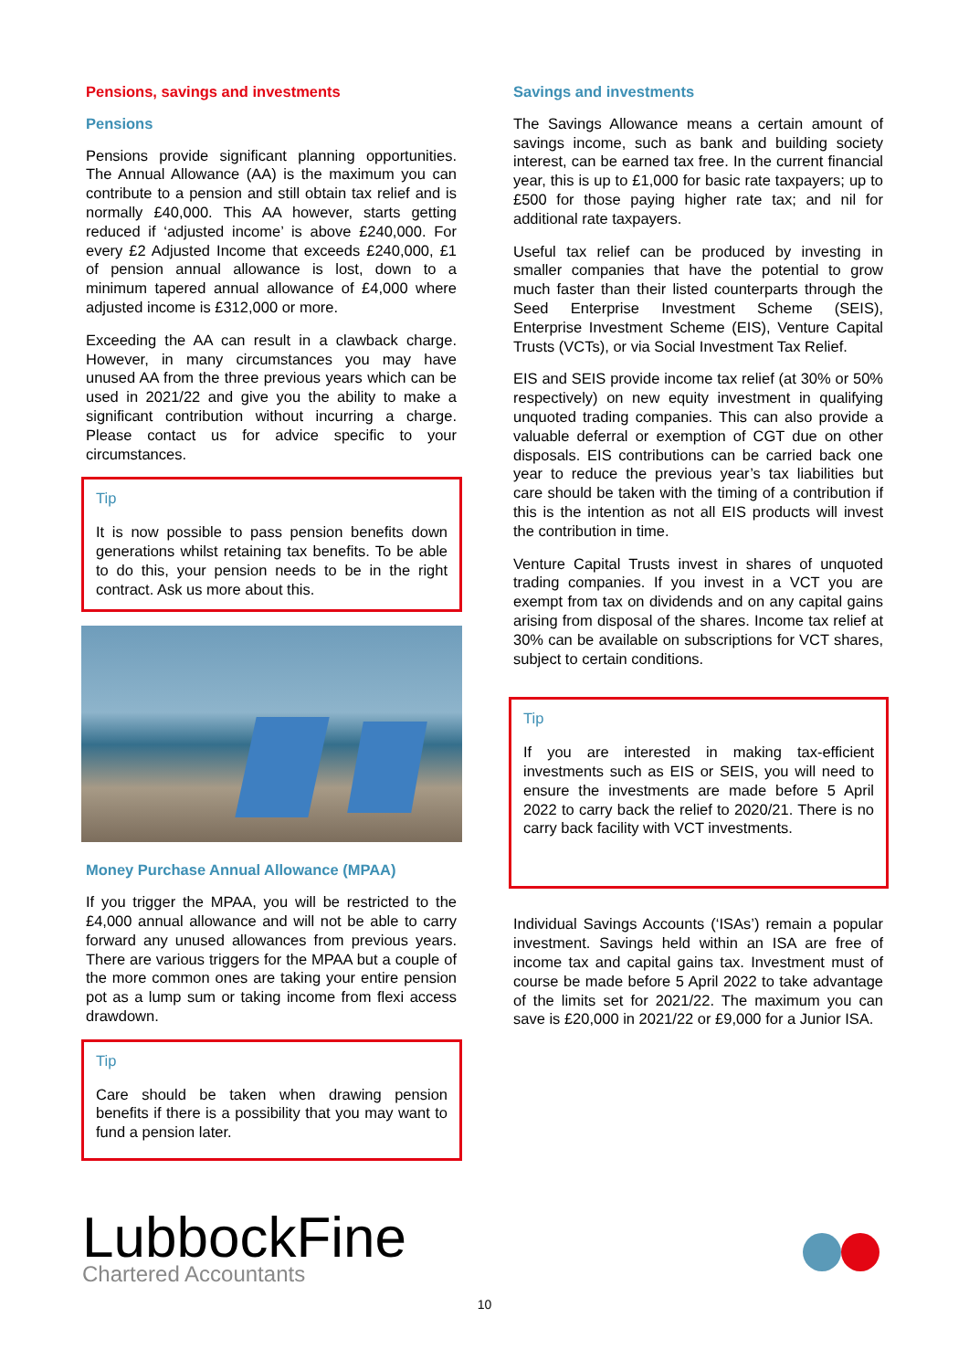Pensions, savings and investments
Pensions
Pensions provide significant planning opportunities. The Annual Allowance (AA) is the maximum you can contribute to a pension and still obtain tax relief and is normally £40,000. This AA however, starts getting reduced if ‘adjusted income’ is above £240,000. For every £2 Adjusted Income that exceeds £240,000, £1 of pension annual allowance is lost, down to a minimum tapered annual allowance of £4,000 where adjusted income is £312,000 or more.
Exceeding the AA can result in a clawback charge. However, in many circumstances you may have unused AA from the three previous years which can be used in 2021/22 and give you the ability to make a significant contribution without incurring a charge. Please contact us for advice specific to your circumstances.
Tip
It is now possible to pass pension benefits down generations whilst retaining tax benefits. To be able to do this, your pension needs to be in the right contract. Ask us more about this.
Money Purchase Annual Allowance (MPAA)
If you trigger the MPAA, you will be restricted to the £4,000 annual allowance and will not be able to carry forward any unused allowances from previous years. There are various triggers for the MPAA but a couple of the more common ones are taking your entire pension pot as a lump sum or taking income from flexi access drawdown.
Tip
Care should be taken when drawing pension benefits if there is a possibility that you may want to fund a pension later.
Savings and investments
The Savings Allowance means a certain amount of savings income, such as bank and building society interest, can be earned tax free. In the current financial year, this is up to £1,000 for basic rate taxpayers; up to £500 for those paying higher rate tax; and nil for additional rate taxpayers.
Useful tax relief can be produced by investing in smaller companies that have the potential to grow much faster than their listed counterparts through the Seed Enterprise Investment Scheme (SEIS), Enterprise Investment Scheme (EIS), Venture Capital Trusts (VCTs), or via Social Investment Tax Relief.
EIS and SEIS provide income tax relief (at 30% or 50% respectively) on new equity investment in qualifying unquoted trading companies. This can also provide a valuable deferral or exemption of CGT due on other disposals. EIS contributions can be carried back one year to reduce the previous year’s tax liabilities but care should be taken with the timing of a contribution if this is the intention as not all EIS products will invest the contribution in time.
Venture Capital Trusts invest in shares of unquoted trading companies. If you invest in a VCT you are exempt from tax on dividends and on any capital gains arising from disposal of the shares. Income tax relief at 30% can be available on subscriptions for VCT shares, subject to certain conditions.
Tip
If you are interested in making tax-efficient investments such as EIS or SEIS, you will need to ensure the investments are made before 5 April 2022 to carry back the relief to 2020/21. There is no carry back facility with VCT investments.
Individual Savings Accounts (‘ISAs’) remain a popular investment. Savings held within an ISA are free of income tax and capital gains tax. Investment must of course be made before 5 April 2022 to take advantage of the limits set for 2021/22. The maximum you can save is £20,000 in 2021/22 or £9,000 for a Junior ISA.
LubbockFine
Chartered Accountants
10